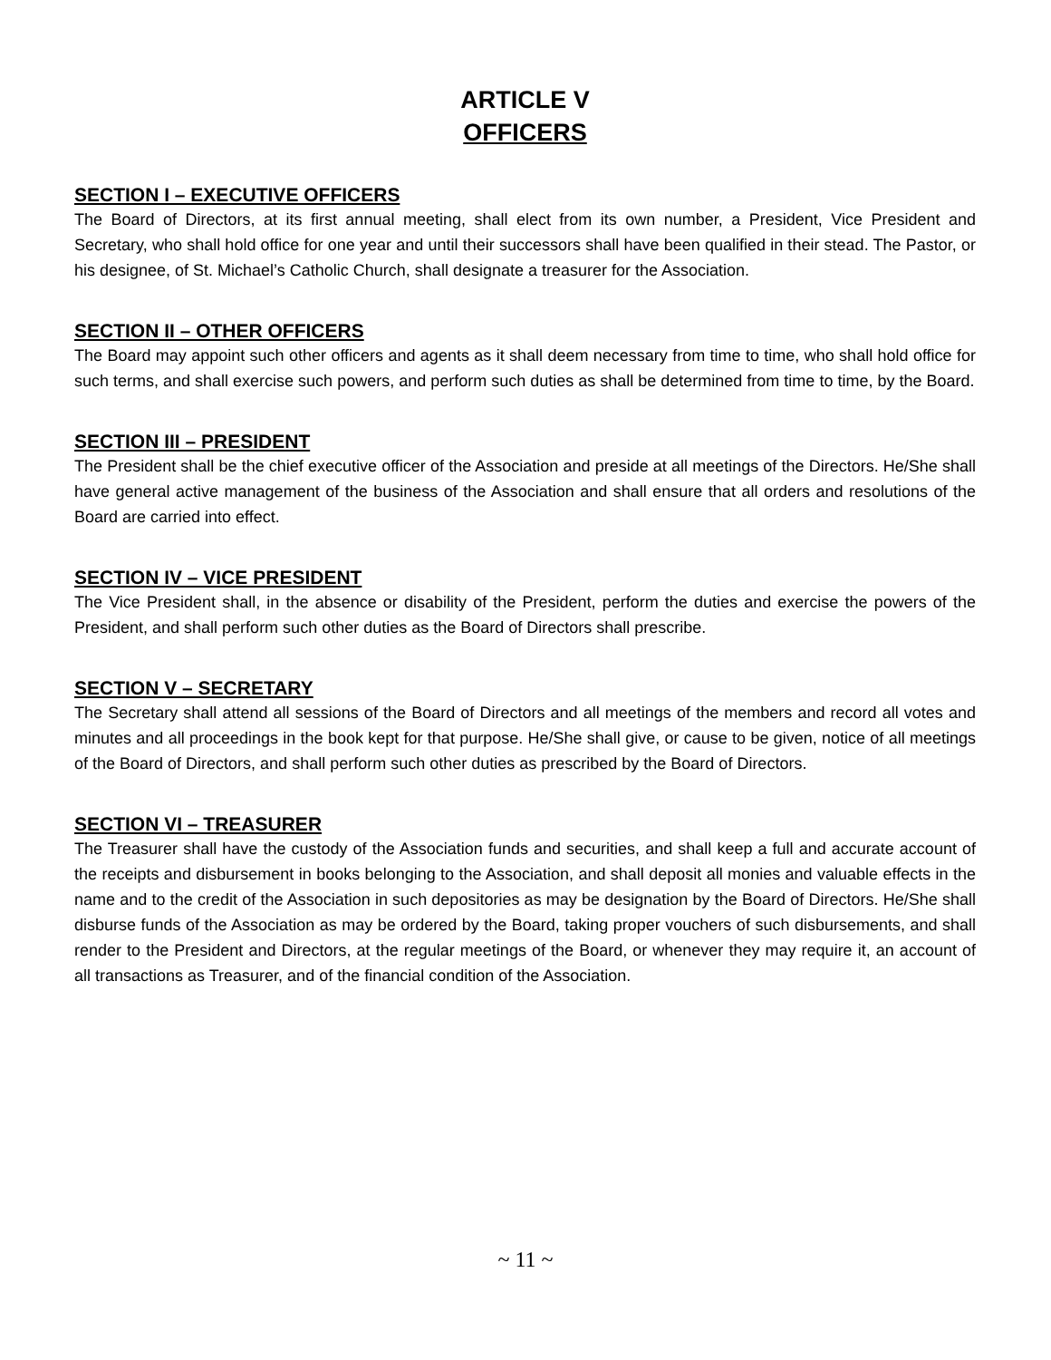ARTICLE V
OFFICERS
SECTION I – EXECUTIVE OFFICERS
The Board of Directors, at its first annual meeting, shall elect from its own number, a President, Vice President and Secretary, who shall hold office for one year and until their successors shall have been qualified in their stead. The Pastor, or his designee, of St. Michael’s Catholic Church, shall designate a treasurer for the Association.
SECTION II – OTHER OFFICERS
The Board may appoint such other officers and agents as it shall deem necessary from time to time, who shall hold office for such terms, and shall exercise such powers, and perform such duties as shall be determined from time to time, by the Board.
SECTION III – PRESIDENT
The President shall be the chief executive officer of the Association and preside at all meetings of the Directors. He/She shall have general active management of the business of the Association and shall ensure that all orders and resolutions of the Board are carried into effect.
SECTION IV – VICE PRESIDENT
The Vice President shall, in the absence or disability of the President, perform the duties and exercise the powers of the President, and shall perform such other duties as the Board of Directors shall prescribe.
SECTION V – SECRETARY
The Secretary shall attend all sessions of the Board of Directors and all meetings of the members and record all votes and minutes and all proceedings in the book kept for that purpose. He/She shall give, or cause to be given, notice of all meetings of the Board of Directors, and shall perform such other duties as prescribed by the Board of Directors.
SECTION VI – TREASURER
The Treasurer shall have the custody of the Association funds and securities, and shall keep a full and accurate account of the receipts and disbursement in books belonging to the Association, and shall deposit all monies and valuable effects in the name and to the credit of the Association in such depositories as may be designation by the Board of Directors. He/She shall disburse funds of the Association as may be ordered by the Board, taking proper vouchers of such disbursements, and shall render to the President and Directors, at the regular meetings of the Board, or whenever they may require it, an account of all transactions as Treasurer, and of the financial condition of the Association.
~ 11 ~